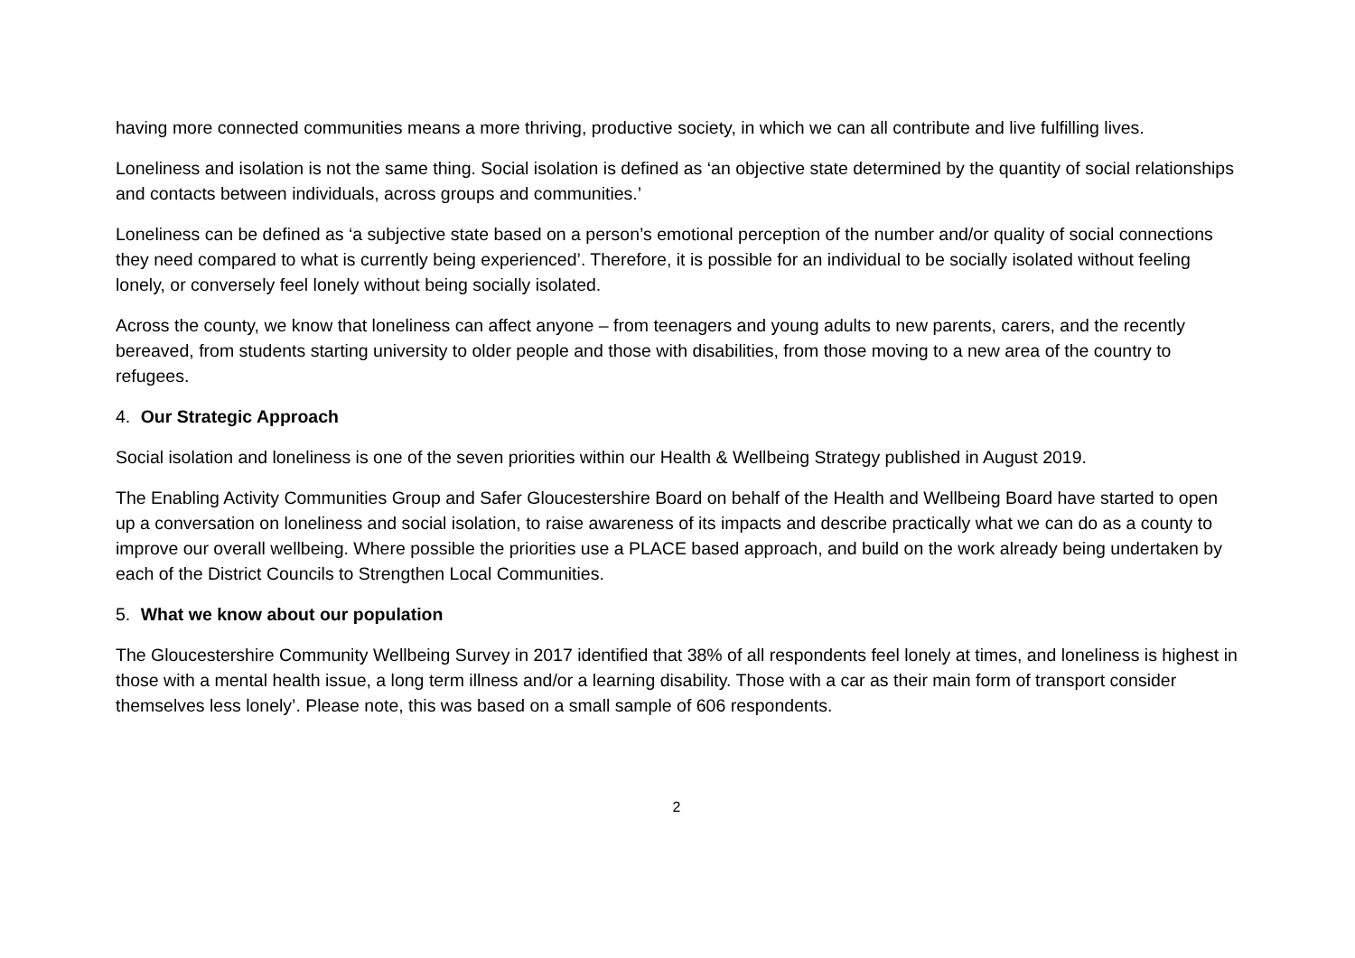having more connected communities means a more thriving, productive society, in which we can all contribute and live fulfilling lives.
Loneliness and isolation is not the same thing. Social isolation is defined as ‘an objective state determined by the quantity of social relationships and contacts between individuals, across groups and communities.’
Loneliness can be defined as ‘a subjective state based on a person’s emotional perception of the number and/or quality of social connections they need compared to what is currently being experienced’. Therefore, it is possible for an individual to be socially isolated without feeling lonely, or conversely feel lonely without being socially isolated.
Across the county, we know that loneliness can affect anyone – from teenagers and young adults to new parents, carers, and the recently bereaved, from students starting university to older people and those with disabilities, from those moving to a new area of the country to refugees.
4. Our Strategic Approach
Social isolation and loneliness is one of the seven priorities within our Health & Wellbeing Strategy published in August 2019.
The Enabling Activity Communities Group and Safer Gloucestershire Board on behalf of the Health and Wellbeing Board have started to open up a conversation on loneliness and social isolation, to raise awareness of its impacts and describe practically what we can do as a county to improve our overall wellbeing. Where possible the priorities use a PLACE based approach, and build on the work already being undertaken by each of the District Councils to Strengthen Local Communities.
5. What we know about our population
The Gloucestershire Community Wellbeing Survey in 2017 identified that 38% of all respondents feel lonely at times, and loneliness is highest in those with a mental health issue, a long term illness and/or a learning disability. Those with a car as their main form of transport consider themselves less lonely’. Please note, this was based on a small sample of 606 respondents.
2